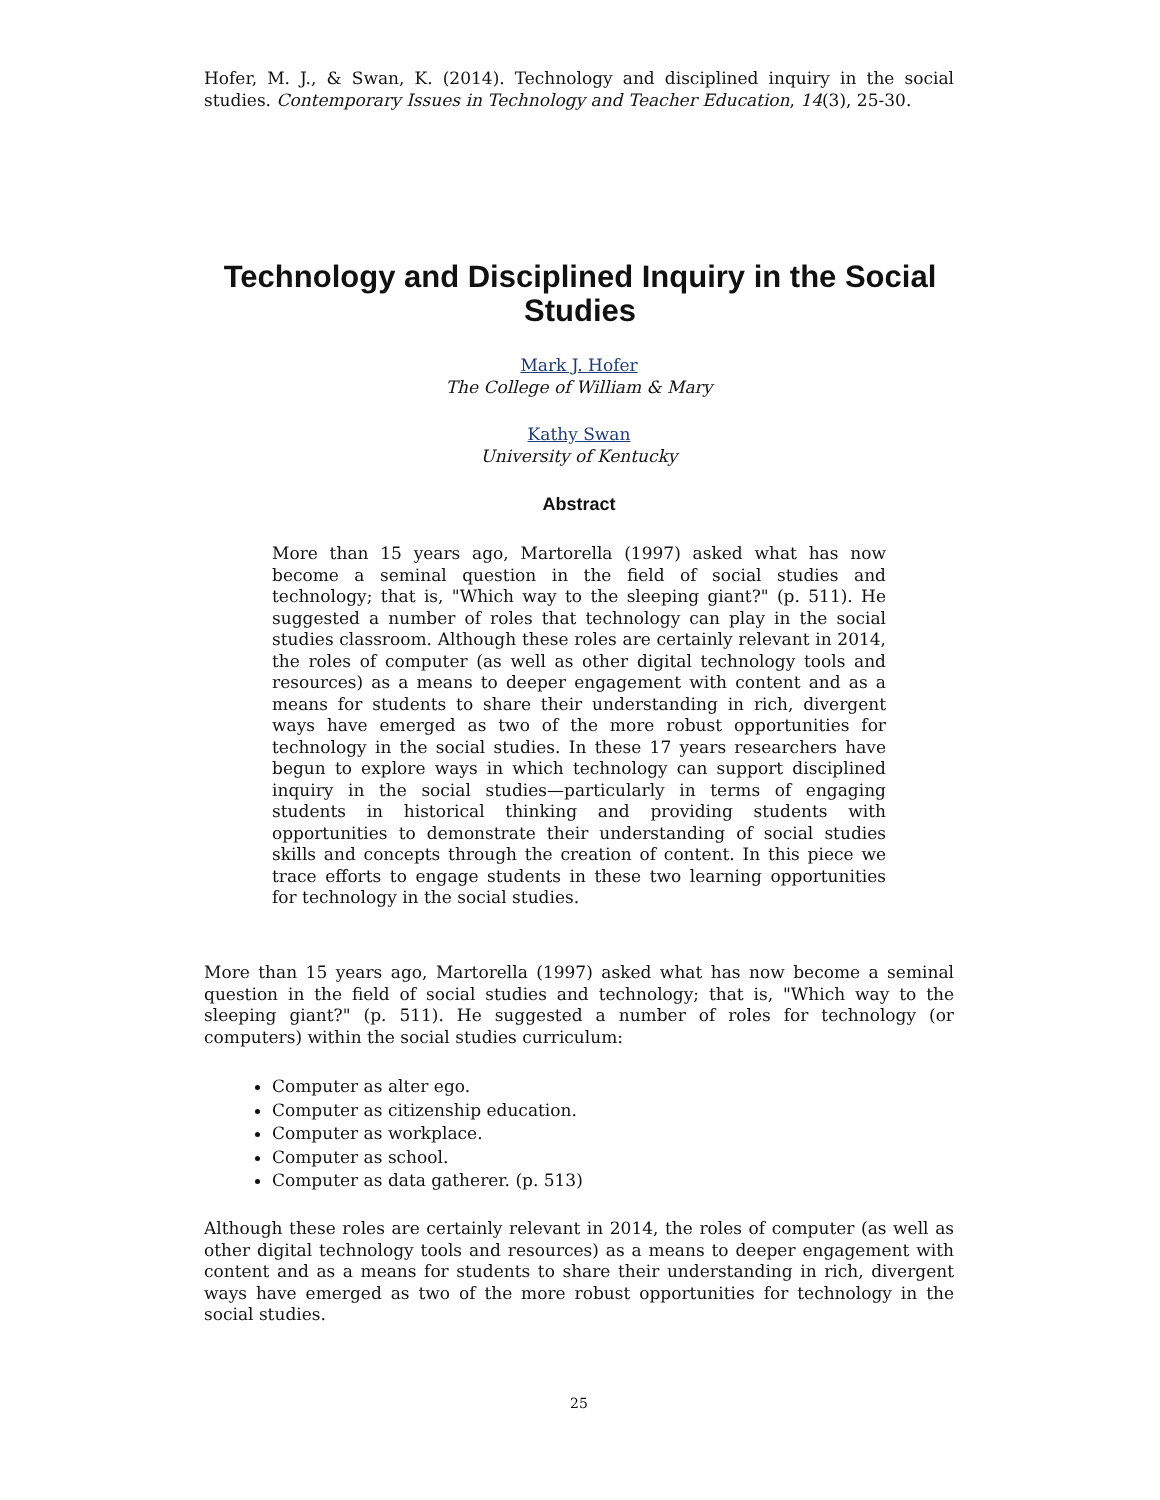Hofer, M. J., & Swan, K. (2014). Technology and disciplined inquiry in the social studies. Contemporary Issues in Technology and Teacher Education, 14(3), 25-30.
Technology and Disciplined Inquiry in the Social Studies
Mark J. Hofer
The College of William & Mary
Kathy Swan
University of Kentucky
Abstract
More than 15 years ago, Martorella (1997) asked what has now become a seminal question in the field of social studies and technology; that is, "Which way to the sleeping giant?" (p. 511). He suggested a number of roles that technology can play in the social studies classroom. Although these roles are certainly relevant in 2014, the roles of computer (as well as other digital technology tools and resources) as a means to deeper engagement with content and as a means for students to share their understanding in rich, divergent ways have emerged as two of the more robust opportunities for technology in the social studies. In these 17 years researchers have begun to explore ways in which technology can support disciplined inquiry in the social studies—particularly in terms of engaging students in historical thinking and providing students with opportunities to demonstrate their understanding of social studies skills and concepts through the creation of content. In this piece we trace efforts to engage students in these two learning opportunities for technology in the social studies.
More than 15 years ago, Martorella (1997) asked what has now become a seminal question in the field of social studies and technology; that is, "Which way to the sleeping giant?" (p. 511). He suggested a number of roles for technology (or computers) within the social studies curriculum:
Computer as alter ego.
Computer as citizenship education.
Computer as workplace.
Computer as school.
Computer as data gatherer. (p. 513)
Although these roles are certainly relevant in 2014, the roles of computer (as well as other digital technology tools and resources) as a means to deeper engagement with content and as a means for students to share their understanding in rich, divergent ways have emerged as two of the more robust opportunities for technology in the social studies.
25